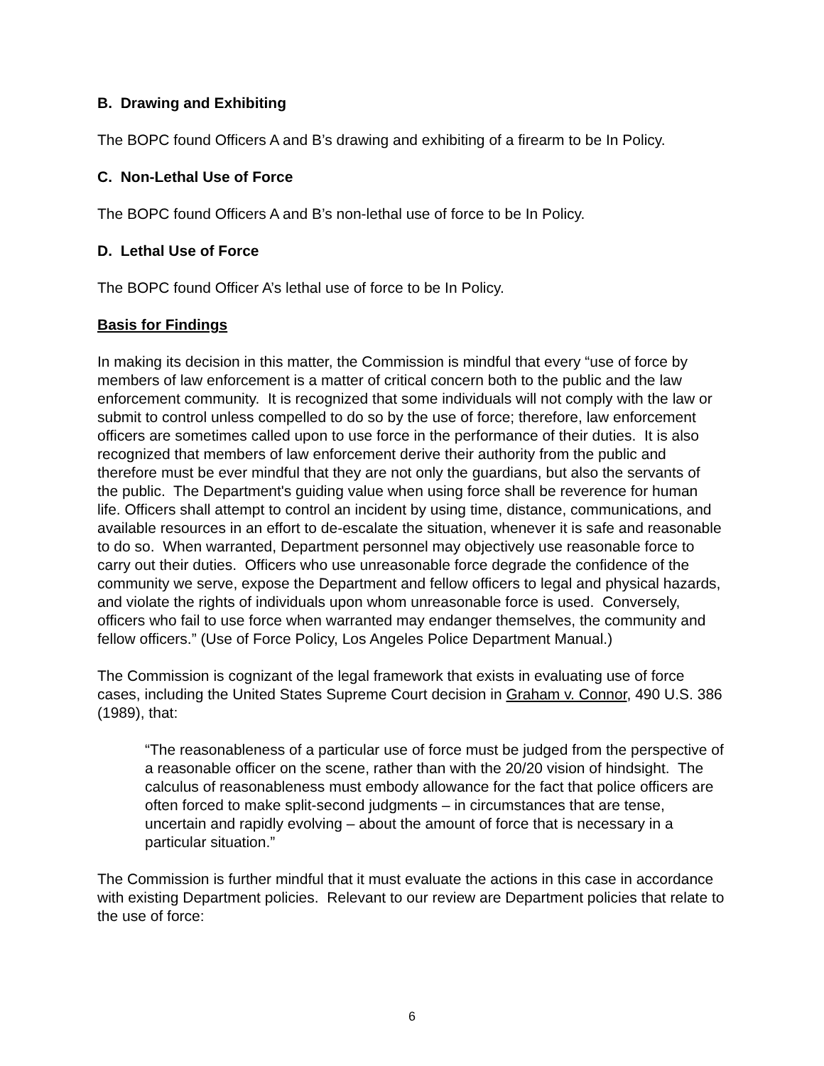B. Drawing and Exhibiting
The BOPC found Officers A and B’s drawing and exhibiting of a firearm to be In Policy.
C. Non-Lethal Use of Force
The BOPC found Officers A and B’s non-lethal use of force to be In Policy.
D. Lethal Use of Force
The BOPC found Officer A’s lethal use of force to be In Policy.
Basis for Findings
In making its decision in this matter, the Commission is mindful that every “use of force by members of law enforcement is a matter of critical concern both to the public and the law enforcement community. It is recognized that some individuals will not comply with the law or submit to control unless compelled to do so by the use of force; therefore, law enforcement officers are sometimes called upon to use force in the performance of their duties. It is also recognized that members of law enforcement derive their authority from the public and therefore must be ever mindful that they are not only the guardians, but also the servants of the public. The Department's guiding value when using force shall be reverence for human life. Officers shall attempt to control an incident by using time, distance, communications, and available resources in an effort to de-escalate the situation, whenever it is safe and reasonable to do so. When warranted, Department personnel may objectively use reasonable force to carry out their duties. Officers who use unreasonable force degrade the confidence of the community we serve, expose the Department and fellow officers to legal and physical hazards, and violate the rights of individuals upon whom unreasonable force is used. Conversely, officers who fail to use force when warranted may endanger themselves, the community and fellow officers.” (Use of Force Policy, Los Angeles Police Department Manual.)
The Commission is cognizant of the legal framework that exists in evaluating use of force cases, including the United States Supreme Court decision in Graham v. Connor, 490 U.S. 386 (1989), that:
“The reasonableness of a particular use of force must be judged from the perspective of a reasonable officer on the scene, rather than with the 20/20 vision of hindsight. The calculus of reasonableness must embody allowance for the fact that police officers are often forced to make split-second judgments – in circumstances that are tense, uncertain and rapidly evolving – about the amount of force that is necessary in a particular situation.”
The Commission is further mindful that it must evaluate the actions in this case in accordance with existing Department policies. Relevant to our review are Department policies that relate to the use of force:
6